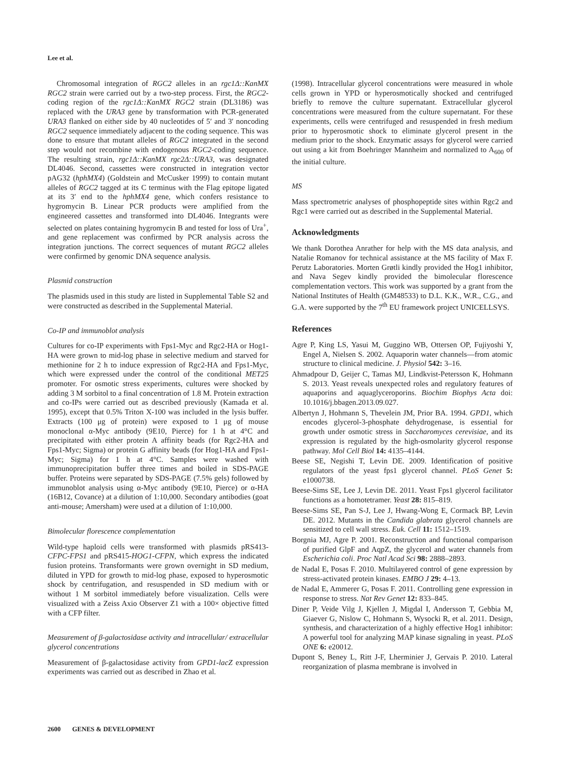Lee et al.
Chromosomal integration of RGC2 alleles in an rgc1Δ::KanMX RGC2 strain were carried out by a two-step process. First, the RGC2-coding region of the rgc1Δ::KanMX RGC2 strain (DL3186) was replaced with the URA3 gene by transformation with PCR-generated URA3 flanked on either side by 40 nucleotides of 5′ and 3′ noncoding RGC2 sequence immediately adjacent to the coding sequence. This was done to ensure that mutant alleles of RGC2 integrated in the second step would not recombine with endogenous RGC2-coding sequence. The resulting strain, rgc1Δ::KanMX rgc2Δ::URA3, was designated DL4046. Second, cassettes were constructed in integration vector pAG32 (hphMX4) (Goldstein and McCusker 1999) to contain mutant alleles of RGC2 tagged at its C terminus with the Flag epitope ligated at its 3′ end to the hphMX4 gene, which confers resistance to hygromycin B. Linear PCR products were amplified from the engineered cassettes and transformed into DL4046. Integrants were selected on plates containing hygromycin B and tested for loss of Ura<sup>+</sup>, and gene replacement was confirmed by PCR analysis across the integration junctions. The correct sequences of mutant RGC2 alleles were confirmed by genomic DNA sequence analysis.
Plasmid construction
The plasmids used in this study are listed in Supplemental Table S2 and were constructed as described in the Supplemental Material.
Co-IP and immunoblot analysis
Cultures for co-IP experiments with Fps1-Myc and Rgc2-HA or Hog1-HA were grown to mid-log phase in selective medium and starved for methionine for 2 h to induce expression of Rgc2-HA and Fps1-Myc, which were expressed under the control of the conditional MET25 promoter. For osmotic stress experiments, cultures were shocked by adding 3 M sorbitol to a final concentration of 1.8 M. Protein extraction and co-IPs were carried out as described previously (Kamada et al. 1995), except that 0.5% Triton X-100 was included in the lysis buffer. Extracts (100 μg of protein) were exposed to 1 μg of mouse monoclonal α-Myc antibody (9E10, Pierce) for 1 h at 4°C and precipitated with either protein A affinity beads (for Rgc2-HA and Fps1-Myc; Sigma) or protein G affinity beads (for Hog1-HA and Fps1-Myc; Sigma) for 1 h at 4°C. Samples were washed with immunoprecipitation buffer three times and boiled in SDS-PAGE buffer. Proteins were separated by SDS-PAGE (7.5% gels) followed by immunoblot analysis using α-Myc antibody (9E10, Pierce) or α-HA (16B12, Covance) at a dilution of 1:10,000. Secondary antibodies (goat anti-mouse; Amersham) were used at a dilution of 1:10,000.
Bimolecular florescence complementation
Wild-type haploid cells were transformed with plasmids pRS413-CFPC-FPS1 and pRS415-HOG1-CFPN, which express the indicated fusion proteins. Transformants were grown overnight in SD medium, diluted in YPD for growth to mid-log phase, exposed to hyperosmotic shock by centrifugation, and resuspended in SD medium with or without 1 M sorbitol immediately before visualization. Cells were visualized with a Zeiss Axio Observer Z1 with a 100× objective fitted with a CFP filter.
Measurement of β-galactosidase activity and intracellular/ extracellular glycerol concentrations
Measurement of β-galactosidase activity from GPD1-lacZ expression experiments was carried out as described in Zhao et al.
(1998). Intracellular glycerol concentrations were measured in whole cells grown in YPD or hyperosmotically shocked and centrifuged briefly to remove the culture supernatant. Extracellular glycerol concentrations were measured from the culture supernatant. For these experiments, cells were centrifuged and resuspended in fresh medium prior to hyperosmotic shock to eliminate glycerol present in the medium prior to the shock. Enzymatic assays for glycerol were carried out using a kit from Boehringer Mannheim and normalized to A<sub>600</sub> of the initial culture.
MS
Mass spectrometric analyses of phosphopeptide sites within Rgc2 and Rgc1 were carried out as described in the Supplemental Material.
Acknowledgments
We thank Dorothea Anrather for help with the MS data analysis, and Natalie Romanov for technical assistance at the MS facility of Max F. Perutz Laboratories. Morten Grøtli kindly provided the Hog1 inhibitor, and Nava Segev kindly provided the bimolecular florescence complementation vectors. This work was supported by a grant from the National Institutes of Health (GM48533) to D.L. K.K., W.R., C.G., and G.A. were supported by the 7<sup>th</sup> EU framework project UNICELLSYS.
References
Agre P, King LS, Yasui M, Guggino WB, Ottersen OP, Fujiyoshi Y, Engel A, Nielsen S. 2002. Aquaporin water channels—from atomic structure to clinical medicine. J. Physiol 542: 3–16.
Ahmadpour D, Geijer C, Tamas MJ, Lindkvist-Petersson K, Hohmann S. 2013. Yeast reveals unexpected roles and regulatory features of aquaporins and aquaglyceroporins. Biochim Biophys Acta doi: 10.1016/j.bbagen.2013.09.027.
Albertyn J, Hohmann S, Thevelein JM, Prior BA. 1994. GPD1, which encodes glycerol-3-phosphate dehydrogenase, is essential for growth under osmotic stress in Saccharomyces cerevisiae, and its expression is regulated by the high-osmolarity glycerol response pathway. Mol Cell Biol 14: 4135–4144.
Beese SE, Negishi T, Levin DE. 2009. Identification of positive regulators of the yeast fps1 glycerol channel. PLoS Genet 5: e1000738.
Beese-Sims SE, Lee J, Levin DE. 2011. Yeast Fps1 glycerol facilitator functions as a homotetramer. Yeast 28: 815–819.
Beese-Sims SE, Pan S-J, Lee J, Hwang-Wong E, Cormack BP, Levin DE. 2012. Mutants in the Candida glabrata glycerol channels are sensitized to cell wall stress. Euk. Cell 11: 1512–1519.
Borgnia MJ, Agre P. 2001. Reconstruction and functional comparison of purified GlpF and AqpZ, the glycerol and water channels from Escherichia coli. Proc Natl Acad Sci 98: 2888–2893.
de Nadal E, Posas F. 2010. Multilayered control of gene expression by stress-activated protein kinases. EMBO J 29: 4–13.
de Nadal E, Ammerer G, Posas F. 2011. Controlling gene expression in response to stress. Nat Rev Genet 12: 833–845.
Diner P, Veide Vilg J, Kjellen J, Migdal I, Andersson T, Gebbia M, Giaever G, Nislow C, Hohmann S, Wysocki R, et al. 2011. Design, synthesis, and characterization of a highly effective Hog1 inhibitor: A powerful tool for analyzing MAP kinase signaling in yeast. PLoS ONE 6: e20012.
Dupont S, Beney L, Ritt J-F, Lherminier J, Gervais P. 2010. Lateral reorganization of plasma membrane is involved in
2600 GENES & DEVELOPMENT